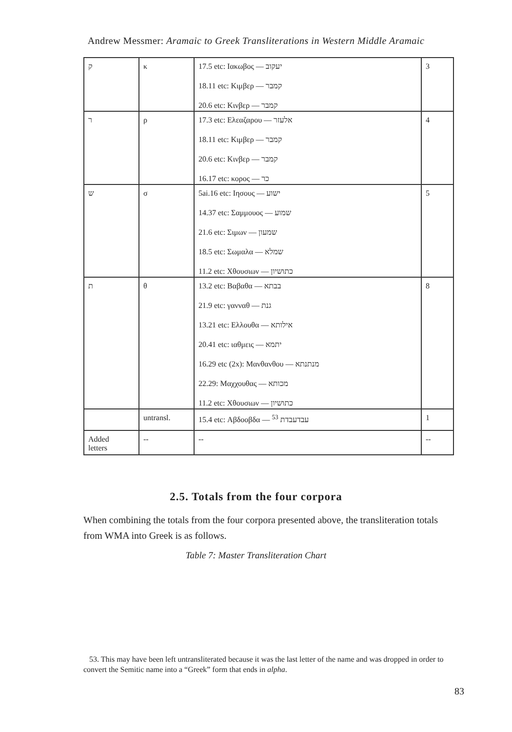Andrew Messmer: Aramaic to Greek Transliterations in Western Middle Aramaic
| ק | κ | 17.5 etc: Ιακωβος — יעקוב 18.11 etc: Κιμβερ — קמבר 20.6 etc: Κινβερ — קמבר | 3 |
| ר | ρ | 17.3 etc: Ελεαζαρου — אלעזר 18.11 etc: Κιμβερ — קמבר 20.6 etc: Κινβερ — קמבר 16.17 etc: κορος — כר | 4 |
| ש | σ | 5ai.16 etc: Ιησους — ישוע 14.37 etc: Σαμμουος — שמוע 21.6 etc: Σιμων — שמעון 18.5 etc: Σωμαλα — שמלא 11.2 etc: Χθουσιων — כתושיון | 5 |
| ת | θ | 13.2 etc: Βαβαθα — בבתא 21.9 etc: γανναθ — גנת 13.21 etc: Ελλουθα — אילותא 20.41 etc: ιαθμεις — יתמא 16.29 etc (2x): Μανθανθου — מנתנתא 22.29: Μαχχουθας — מכותא 11.2 etc: Χθουσιων — כתושיון | 8 |
| | untransl. | 15.4 etc: Αβδοοβδα — עבדעבדת <sup>53</sup> | 1 |
| Added letters | -- | -- | -- |
2.5. Totals from the four corpora
When combining the totals from the four corpora presented above, the transliteration totals from WMA into Greek is as follows.
Table 7: Master Transliteration Chart
53. This may have been left untransliterated because it was the last letter of the name and was dropped in order to convert the Semitic name into a “Greek” form that ends in alpha.
83